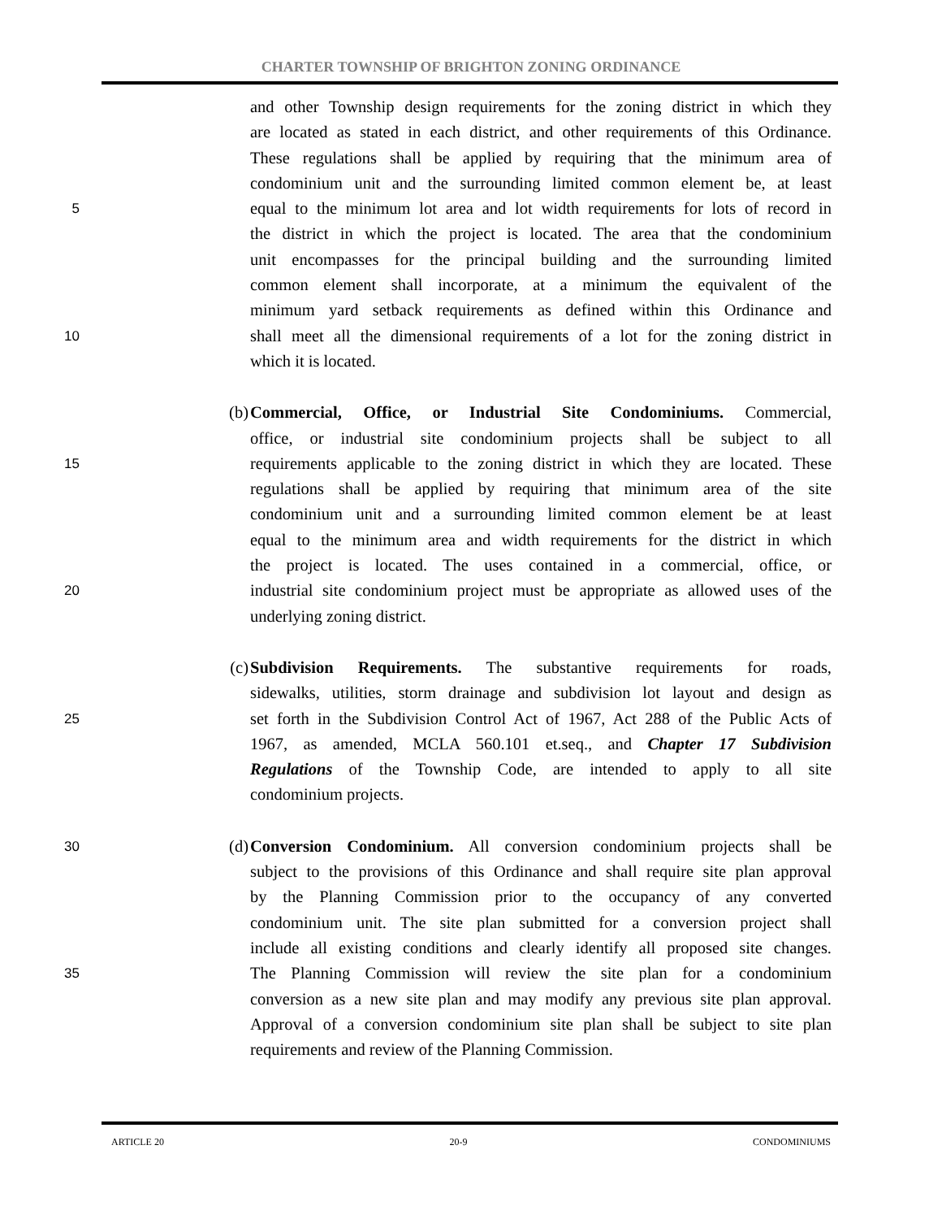CHARTER TOWNSHIP OF BRIGHTON ZONING ORDINANCE
and other Township design requirements for the zoning district in which they
are located as stated in each district, and other requirements of this Ordinance.
These regulations shall be applied by requiring that the minimum area of
condominium unit and the surrounding limited common element be, at least
5 equal to the minimum lot area and lot width requirements for lots of record in
the district in which the project is located. The area that the condominium
unit encompasses for the principal building and the surrounding limited
common element shall incorporate, at a minimum the equivalent of the
minimum yard setback requirements as defined within this Ordinance and
10 shall meet all the dimensional requirements of a lot for the zoning district in
which it is located.
(b) Commercial, Office, or Industrial Site Condominiums. Commercial,
office, or industrial site condominium projects shall be subject to all
15 requirements applicable to the zoning district in which they are located. These
regulations shall be applied by requiring that minimum area of the site
condominium unit and a surrounding limited common element be at least
equal to the minimum area and width requirements for the district in which
the project is located. The uses contained in a commercial, office, or
20 industrial site condominium project must be appropriate as allowed uses of the
underlying zoning district.
(c) Subdivision Requirements. The substantive requirements for roads,
sidewalks, utilities, storm drainage and subdivision lot layout and design as
25 set forth in the Subdivision Control Act of 1967, Act 288 of the Public Acts of
1967, as amended, MCLA 560.101 et.seq., and Chapter 17 Subdivision
Regulations of the Township Code, are intended to apply to all site
condominium projects.
30 (d) Conversion Condominium. All conversion condominium projects shall be
subject to the provisions of this Ordinance and shall require site plan approval
by the Planning Commission prior to the occupancy of any converted
condominium unit. The site plan submitted for a conversion project shall
include all existing conditions and clearly identify all proposed site changes.
35 The Planning Commission will review the site plan for a condominium
conversion as a new site plan and may modify any previous site plan approval.
Approval of a conversion condominium site plan shall be subject to site plan
requirements and review of the Planning Commission.
ARTICLE 20 20-9 CONDOMINIUMS